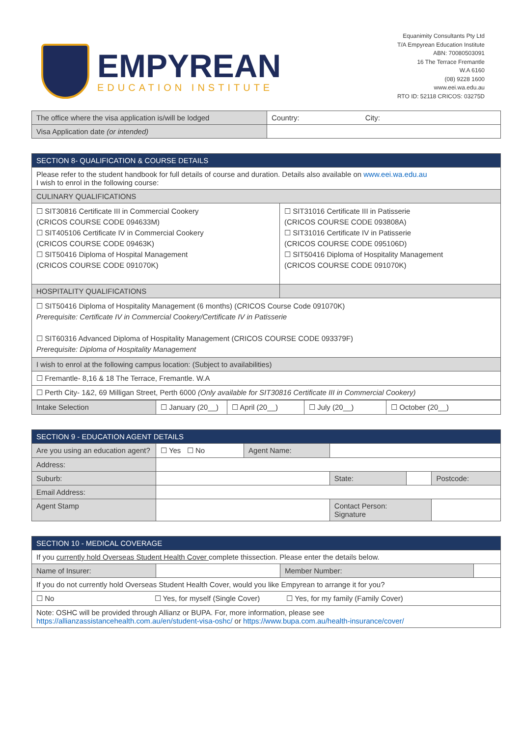EMPYREAN
EDUCATION INSTITUTE
Equanimity Consultants Pty Ltd
T/A Empyrean Education Institute
ABN: 70080503091
16 The Terrace Fremantle
W.A 6160
(08) 9228 1600
www.eei.wa.edu.au
RTO ID: 52118 CRICOS: 03275D
| The office where the visa application is/will be lodged | Country: City: |
| Visa Application date (or intended) | |
| SECTION 8- QUALIFICATION & COURSE DETAILS | |
| --- | --- |
| Please refer to the student handbook for full details of course and duration. Details also available on www.eei.wa.edu.au I wish to enrol in the following course: | |
| CULINARY QUALIFICATIONS | |
| ☐ SIT30816 Certificate III in Commercial Cookery (CRICOS COURSE CODE 094633M) ☐ SIT405106 Certificate IV in Commercial Cookery (CRICOS COURSE CODE 09463K) ☐ SIT50416 Diploma of Hospital Management (CRICOS COURSE CODE 091070K) | ☐ SIT31016 Certificate III in Patisserie (CRICOS COURSE CODE 093808A) ☐ SIT31016 Certificate IV in Patisserie (CRICOS COURSE CODE 095106D) ☐ SIT50416 Diploma of Hospitality Management (CRICOS COURSE CODE 091070K) |
| HOSPITALITY QUALIFICATIONS | |
| ☐ SIT50416 Diploma of Hospitality Management (6 months) (CRICOS Course Code 091070K) Prerequisite: Certificate IV in Commercial Cookery/Certificate IV in Patisserie ☐ SIT60316 Advanced Diploma of Hospitality Management (CRICOS COURSE CODE 093379F) Prerequisite: Diploma of Hospitality Management | |
| I wish to enrol at the following campus location: (Subject to availabilities) | |
| ☐ Fremantle- 8,16 & 18 The Terrace, Fremantle. W.A | |
| ☐ Perth City- 1&2, 69 Milligan Street, Perth 6000 (Only available for SIT30816 Certificate III in Commercial Cookery) | |
| Intake Selection | ☐ January (20__) | ☐ April (20__) | ☐ July (20__) | ☐ October (20__) |
| SECTION 9 - EDUCATION AGENT DETAILS | | | | | |
| --- | --- | --- | --- | --- | --- |
| Are you using an education agent? | ☐ Yes ☐ No | Agent Name: | | | |
| Address: | | | | | |
| Suburb: | | | State: | | Postcode: |
| Email Address: | | | | | |
| Agent Stamp | | | Contact Person: Signature | | |
| SECTION 10 - MEDICAL COVERAGE | | | |
| --- | --- | --- | --- |
| If you currently hold Overseas Student Health Cover complete thissection. Please enter the details below. | | | |
| Name of Insurer: | | Member Number: | |
| If you do not currently hold Overseas Student Health Cover, would you like Empyrean to arrange it for you? | | | |
| ☐ No ☐ Yes, for myself (Single Cover) ☐ Yes, for my family (Family Cover) | | | |
| Note: OSHC will be provided through Allianz or BUPA. For, more information, please see https://allianzassistancehealth.com.au/en/student-visa-oshc/ or https://www.bupa.com.au/health-insurance/cover/ | | | |